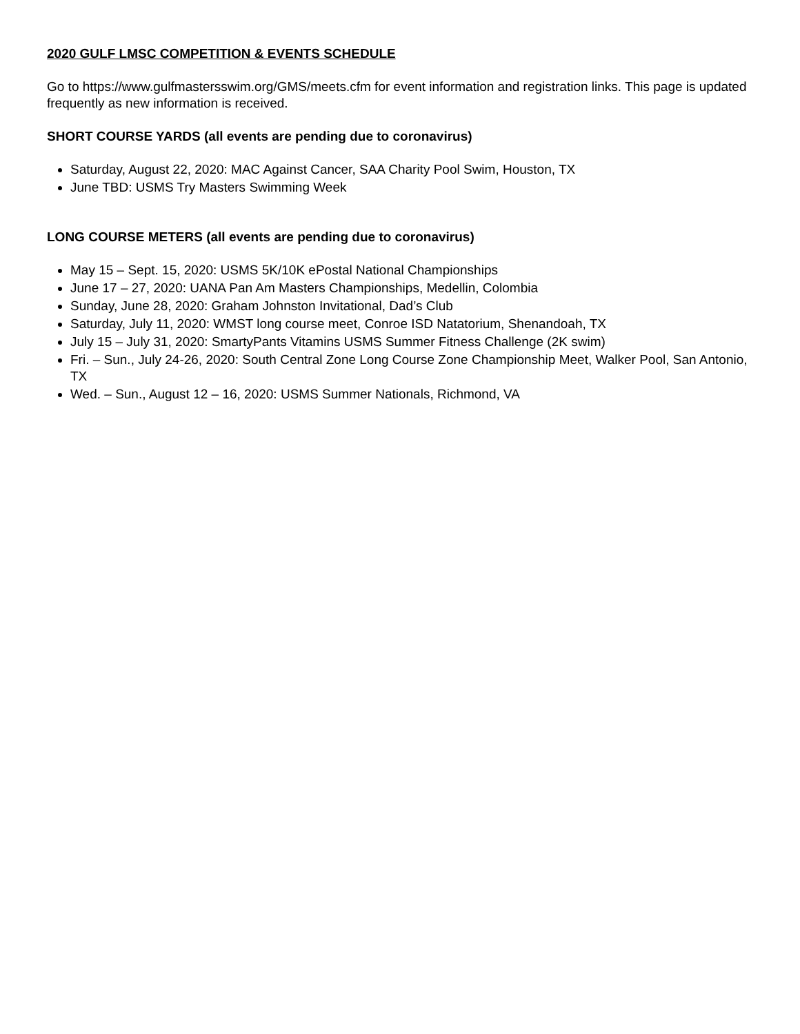2020 GULF LMSC COMPETITION & EVENTS SCHEDULE
Go to https://www.gulfmastersswim.org/GMS/meets.cfm for event information and registration links. This page is updated frequently as new information is received.
SHORT COURSE YARDS (all events are pending due to coronavirus)
Saturday, August 22, 2020: MAC Against Cancer, SAA Charity Pool Swim, Houston, TX
June TBD: USMS Try Masters Swimming Week
LONG COURSE METERS (all events are pending due to coronavirus)
May 15 – Sept. 15, 2020: USMS 5K/10K ePostal National Championships
June 17 – 27, 2020: UANA Pan Am Masters Championships, Medellin, Colombia
Sunday, June 28, 2020: Graham Johnston Invitational, Dad’s Club
Saturday, July 11, 2020: WMST long course meet, Conroe ISD Natatorium, Shenandoah, TX
July 15 – July 31, 2020: SmartyPants Vitamins USMS Summer Fitness Challenge (2K swim)
Fri. – Sun., July 24-26, 2020: South Central Zone Long Course Zone Championship Meet, Walker Pool, San Antonio, TX
Wed. – Sun., August 12 – 16, 2020: USMS Summer Nationals, Richmond, VA